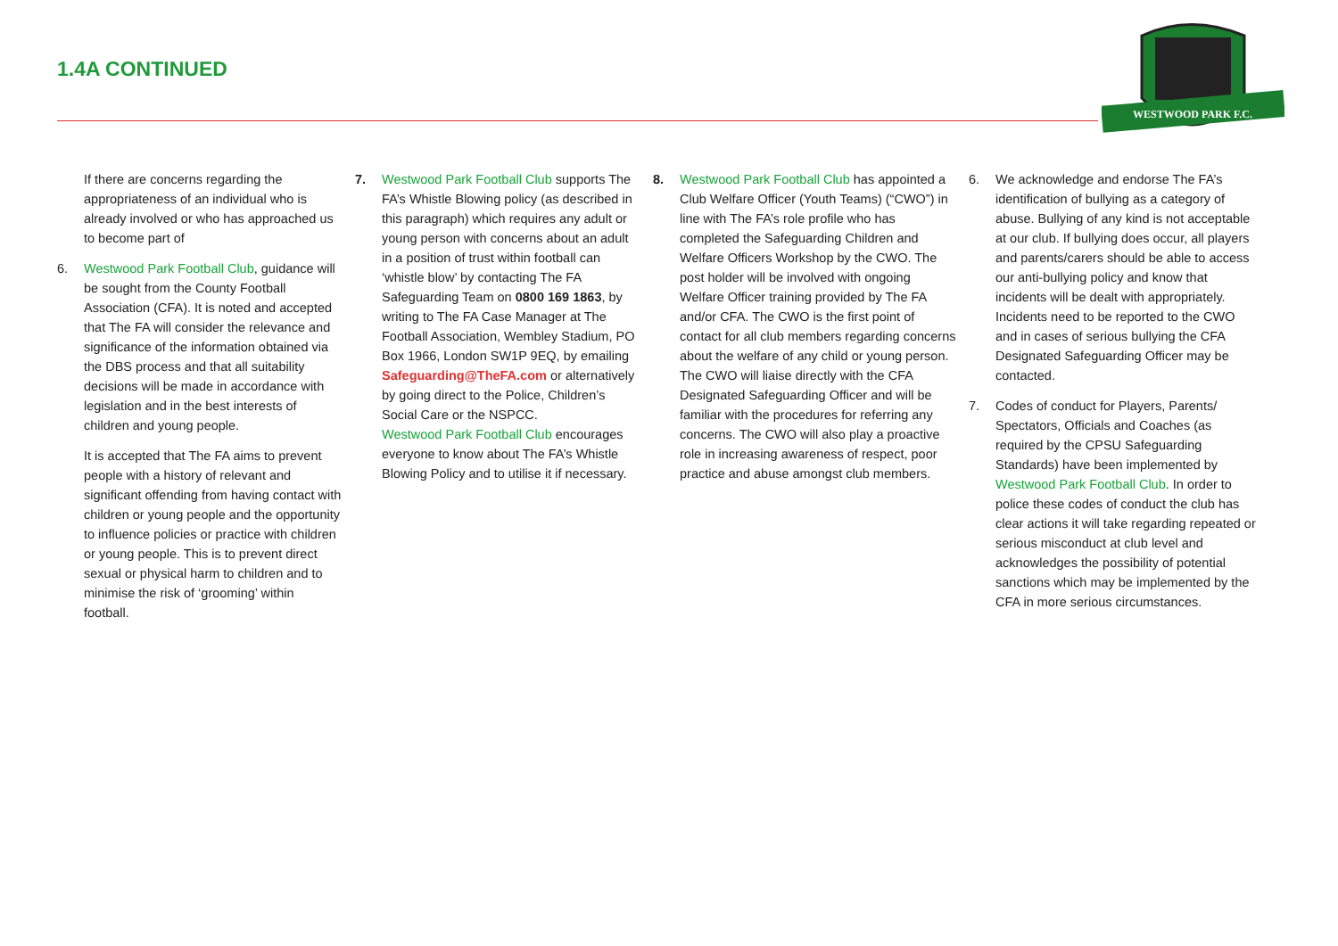1.4A CONTINUED
WESTWOOD PARK F.C.
If there are concerns regarding the appropriateness of an individual who is already involved or who has approached us to become part of
6. Westwood Park Football Club, guidance will be sought from the County Football Association (CFA). It is noted and accepted that The FA will consider the relevance and significance of the information obtained via the DBS process and that all suitability decisions will be made in accordance with legislation and in the best interests of children and young people.
It is accepted that The FA aims to prevent people with a history of relevant and significant offending from having contact with children or young people and the opportunity to influence policies or practice with children or young people. This is to prevent direct sexual or physical harm to children and to minimise the risk of ‘grooming’ within football.
7. Westwood Park Football Club supports The FA’s Whistle Blowing policy (as described in this paragraph) which requires any adult or young person with concerns about an adult in a position of trust within football can ‘whistle blow’ by contacting The FA Safeguarding Team on 0800 169 1863, by writing to The FA Case Manager at The Football Association, Wembley Stadium, PO Box 1966, London SW1P 9EQ, by emailing Safeguarding@TheFA.com or alternatively by going direct to the Police, Children’s Social Care or the NSPCC.
Westwood Park Football Club encourages everyone to know about The FA’s Whistle Blowing Policy and to utilise it if necessary.
8. Westwood Park Football Club has appointed a Club Welfare Officer (Youth Teams) (“CWO”) in line with The FA’s role profile who has completed the Safeguarding Children and Welfare Officers Workshop by the CWO. The post holder will be involved with ongoing Welfare Officer training provided by The FA and/or CFA. The CWO is the first point of contact for all club members regarding concerns about the welfare of any child or young person. The CWO will liaise directly with the CFA Designated Safeguarding Officer and will be familiar with the procedures for referring any concerns. The CWO will also play a proactive role in increasing awareness of respect, poor practice and abuse amongst club members.
6. We acknowledge and endorse The FA’s identification of bullying as a category of abuse. Bullying of any kind is not acceptable at our club. If bullying does occur, all players and parents/carers should be able to access our anti-bullying policy and know that incidents will be dealt with appropriately. Incidents need to be reported to the CWO and in cases of serious bullying the CFA Designated Safeguarding Officer may be contacted.
7. Codes of conduct for Players, Parents/ Spectators, Officials and Coaches (as required by the CPSU Safeguarding Standards) have been implemented by Westwood Park Football Club. In order to police these codes of conduct the club has clear actions it will take regarding repeated or serious misconduct at club level and acknowledges the possibility of potential sanctions which may be implemented by the CFA in more serious circumstances.